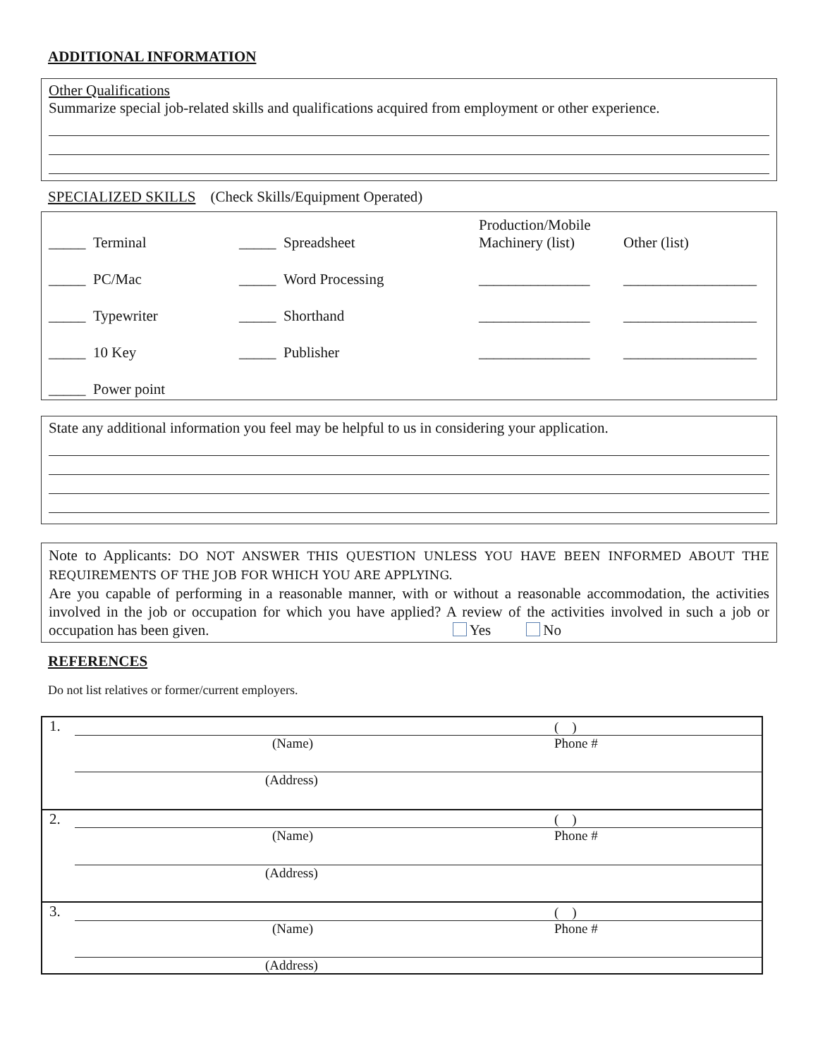ADDITIONAL INFORMATION
Other Qualifications
Summarize special job-related skills and qualifications acquired from employment or other experience.
SPECIALIZED SKILLS (Check Skills/Equipment Operated)
| _____ Terminal | _____ Spreadsheet | Production/Mobile Machinery (list) | Other (list) |
| _____ PC/Mac | _____ Word Processing | _______________ | __________________ |
| _____ Typewriter | _____ Shorthand | _______________ | __________________ |
| _____ 10 Key | _____ Publisher | _______________ | __________________ |
| _____ Power point | | | |
State any additional information you feel may be helpful to us in considering your application.
Note to Applicants: DO NOT ANSWER THIS QUESTION UNLESS YOU HAVE BEEN INFORMED ABOUT THE REQUIREMENTS OF THE JOB FOR WHICH YOU ARE APPLYING.
Are you capable of performing in a reasonable manner, with or without a reasonable accommodation, the activities involved in the job or occupation for which you have applied? A review of the activities involved in such a job or occupation has been given. Yes No
REFERENCES
Do not list relatives or former/current employers.
| 1. | | ( ) |
| | (Name) | Phone # |
| | (Address) | |
| 2. | | ( ) |
| | (Name) | Phone # |
| | (Address) | |
| 3. | | ( ) |
| | (Name) | Phone # |
| | (Address) | |